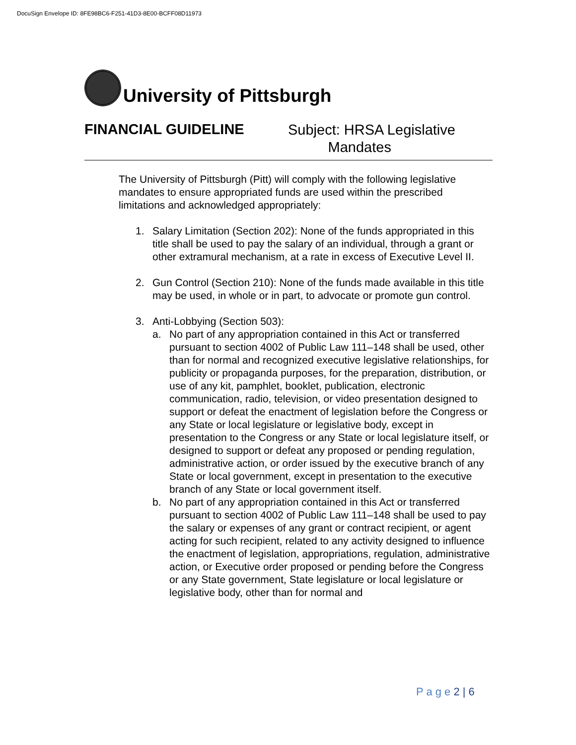DocuSign Envelope ID: 8FE98BC6-F251-41D3-8E00-BCFF08D11973
University of Pittsburgh
FINANCIAL GUIDELINE
Subject: HRSA Legislative
Mandates
The University of Pittsburgh (Pitt) will comply with the following legislative mandates to ensure appropriated funds are used within the prescribed limitations and acknowledged appropriately:
1. Salary Limitation (Section 202): None of the funds appropriated in this title shall be used to pay the salary of an individual, through a grant or other extramural mechanism, at a rate in excess of Executive Level II.
2. Gun Control (Section 210): None of the funds made available in this title may be used, in whole or in part, to advocate or promote gun control.
3. Anti-Lobbying (Section 503):
a. No part of any appropriation contained in this Act or transferred pursuant to section 4002 of Public Law 111–148 shall be used, other than for normal and recognized executive legislative relationships, for publicity or propaganda purposes, for the preparation, distribution, or use of any kit, pamphlet, booklet, publication, electronic communication, radio, television, or video presentation designed to support or defeat the enactment of legislation before the Congress or any State or local legislature or legislative body, except in presentation to the Congress or any State or local legislature itself, or designed to support or defeat any proposed or pending regulation, administrative action, or order issued by the executive branch of any State or local government, except in presentation to the executive branch of any State or local government itself.
b. No part of any appropriation contained in this Act or transferred pursuant to section 4002 of Public Law 111–148 shall be used to pay the salary or expenses of any grant or contract recipient, or agent acting for such recipient, related to any activity designed to influence the enactment of legislation, appropriations, regulation, administrative action, or Executive order proposed or pending before the Congress or any State government, State legislature or local legislature or legislative body, other than for normal and
P a g e 2 | 6